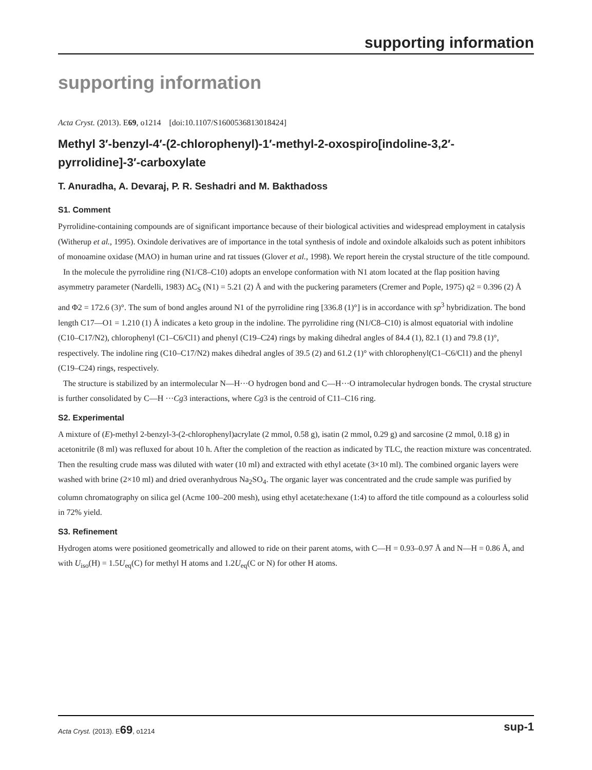supporting information
supporting information
Acta Cryst. (2013). E69, o1214 [doi:10.1107/S1600536813018424]
Methyl 3′-benzyl-4′-(2-chlorophenyl)-1′-methyl-2-oxospiro[indoline-3,2′-pyrrolidine]-3′-carboxylate
T. Anuradha, A. Devaraj, P. R. Seshadri and M. Bakthadoss
S1. Comment
Pyrrolidine-containing compounds are of significant importance because of their biological activities and widespread employment in catalysis (Witherup et al., 1995). Oxindole derivatives are of importance in the total synthesis of indole and oxindole alkaloids such as potent inhibitors of monoamine oxidase (MAO) in human urine and rat tissues (Glover et al., 1998). We report herein the crystal structure of the title compound.
In the molecule the pyrrolidine ring (N1/C8–C10) adopts an envelope conformation with N1 atom located at the flap position having asymmetry parameter (Nardelli, 1983) ΔC<sub>S</sub> (N1) = 5.21 (2) Å and with the puckering parameters (Cremer and Pople, 1975) q2 = 0.396 (2) Å and Φ2 = 172.6 (3)°. The sum of bond angles around N1 of the pyrrolidine ring [336.8 (1)°] is in accordance with sp<sup>3</sup> hybridization. The bond length C17—O1 = 1.210 (1) Å indicates a keto group in the indoline. The pyrrolidine ring (N1/C8–C10) is almost equatorial with indoline (C10–C17/N2), chlorophenyl (C1–C6/Cl1) and phenyl (C19–C24) rings by making dihedral angles of 84.4 (1), 82.1 (1) and 79.8 (1)°, respectively. The indoline ring (C10–C17/N2) makes dihedral angles of 39.5 (2) and 61.2 (1)° with chlorophenyl(C1–C6/Cl1) and the phenyl (C19–C24) rings, respectively.
The structure is stabilized by an intermolecular N—H···O hydrogen bond and C—H···O intramolecular hydrogen bonds. The crystal structure is further consolidated by C—H ···Cg3 interactions, where Cg3 is the centroid of C11–C16 ring.
S2. Experimental
A mixture of (E)-methyl 2-benzyl-3-(2-chlorophenyl)acrylate (2 mmol, 0.58 g), isatin (2 mmol, 0.29 g) and sarcosine (2 mmol, 0.18 g) in acetonitrile (8 ml) was refluxed for about 10 h. After the completion of the reaction as indicated by TLC, the reaction mixture was concentrated. Then the resulting crude mass was diluted with water (10 ml) and extracted with ethyl acetate (3×10 ml). The combined organic layers were washed with brine (2×10 ml) and dried overanhydrous Na<sub>2</sub>SO<sub>4</sub>. The organic layer was concentrated and the crude sample was purified by column chromatography on silica gel (Acme 100–200 mesh), using ethyl acetate:hexane (1:4) to afford the title compound as a colourless solid in 72% yield.
S3. Refinement
Hydrogen atoms were positioned geometrically and allowed to ride on their parent atoms, with C—H = 0.93–0.97 Å and N—H = 0.86 Å, and with U<sub>iso</sub>(H) = 1.5U<sub>eq</sub>(C) for methyl H atoms and 1.2U<sub>eq</sub>(C or N) for other H atoms.
Acta Cryst. (2013). E69, o1214 sup-1